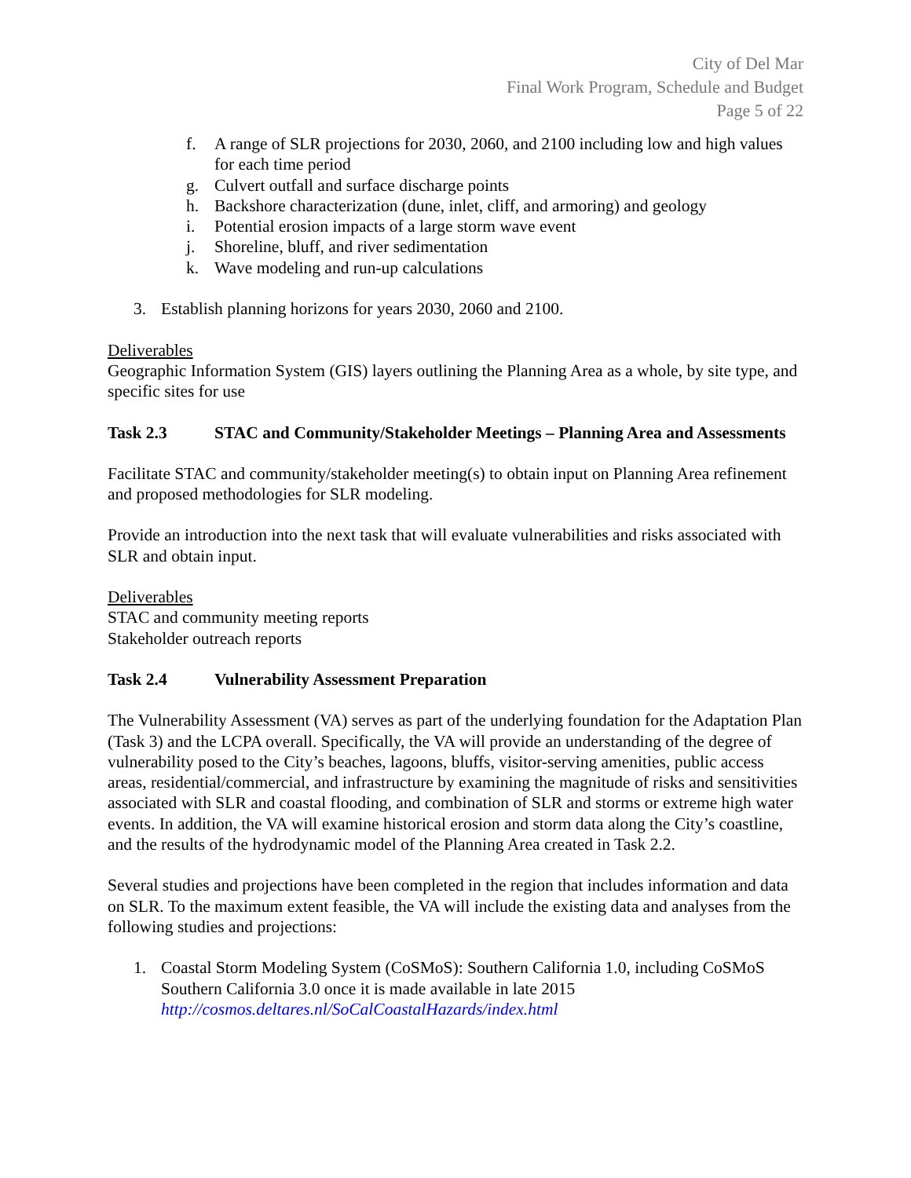City of Del Mar
Final Work Program, Schedule and Budget
Page 5 of 22
f. A range of SLR projections for 2030, 2060, and 2100 including low and high values for each time period
g. Culvert outfall and surface discharge points
h. Backshore characterization (dune, inlet, cliff, and armoring) and geology
i. Potential erosion impacts of a large storm wave event
j. Shoreline, bluff, and river sedimentation
k. Wave modeling and run-up calculations
3. Establish planning horizons for years 2030, 2060 and 2100.
Deliverables
Geographic Information System (GIS) layers outlining the Planning Area as a whole, by site type, and specific sites for use
Task 2.3 STAC and Community/Stakeholder Meetings – Planning Area and Assessments
Facilitate STAC and community/stakeholder meeting(s) to obtain input on Planning Area refinement and proposed methodologies for SLR modeling.
Provide an introduction into the next task that will evaluate vulnerabilities and risks associated with SLR and obtain input.
Deliverables
STAC and community meeting reports
Stakeholder outreach reports
Task 2.4 Vulnerability Assessment Preparation
The Vulnerability Assessment (VA) serves as part of the underlying foundation for the Adaptation Plan (Task 3) and the LCPA overall. Specifically, the VA will provide an understanding of the degree of vulnerability posed to the City’s beaches, lagoons, bluffs, visitor-serving amenities, public access areas, residential/commercial, and infrastructure by examining the magnitude of risks and sensitivities associated with SLR and coastal flooding, and combination of SLR and storms or extreme high water events. In addition, the VA will examine historical erosion and storm data along the City’s coastline, and the results of the hydrodynamic model of the Planning Area created in Task 2.2.
Several studies and projections have been completed in the region that includes information and data on SLR. To the maximum extent feasible, the VA will include the existing data and analyses from the following studies and projections:
1. Coastal Storm Modeling System (CoSMoS): Southern California 1.0, including CoSMoS Southern California 3.0 once it is made available in late 2015 http://cosmos.deltares.nl/SoCalCoastalHazards/index.html